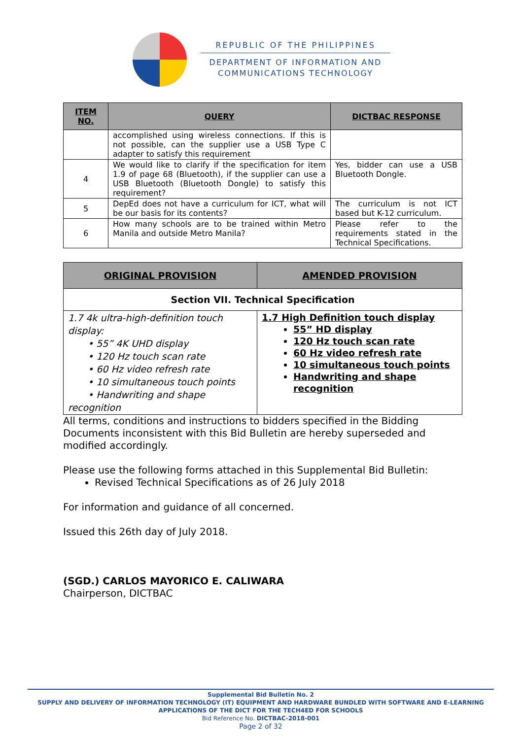REPUBLIC OF THE PHILIPPINES
DEPARTMENT OF INFORMATION AND
COMMUNICATIONS TECHNOLOGY
| ITEM NO. | QUERY | DICTBAC RESPONSE |
| --- | --- | --- |
| | accomplished using wireless connections. If this is not possible, can the supplier use a USB Type C adapter to satisfy this requirement | |
| 4 | We would like to clarify if the specification for item 1.9 of page 68 (Bluetooth), if the supplier can use a USB Bluetooth (Bluetooth Dongle) to satisfy this requirement? | Yes, bidder can use a USB Bluetooth Dongle. |
| 5 | DepEd does not have a curriculum for ICT, what will be our basis for its contents? | The curriculum is not ICT based but K-12 curriculum. |
| 6 | How many schools are to be trained within Metro Manila and outside Metro Manila? | Please refer to the requirements stated in the Technical Specifications. |
| ORIGINAL PROVISION | AMENDED PROVISION |
| --- | --- |
| Section VII. Technical Specification | |
| 1.7 4k ultra-high-definition touch display: • 55” 4K UHD display • 120 Hz touch scan rate • 60 Hz video refresh rate • 10 simultaneous touch points • Handwriting and shape recognition | 1.7 High Definition touch display 55” HD display 120 Hz touch scan rate 60 Hz video refresh rate 10 simultaneous touch points Handwriting and shape recognition |
All terms, conditions and instructions to bidders specified in the Bidding Documents inconsistent with this Bid Bulletin are hereby superseded and modified accordingly.
Please use the following forms attached in this Supplemental Bid Bulletin:
Revised Technical Specifications as of 26 July 2018
For information and guidance of all concerned.
Issued this 26th day of July 2018.
(SGD.) CARLOS MAYORICO E. CALIWARA
Chairperson, DICTBAC
Supplemental Bid Bulletin No. 2
SUPPLY AND DELIVERY OF INFORMATION TECHNOLOGY (IT) EQUIPMENT AND HARDWARE BUNDLED WITH SOFTWARE AND E-LEARNING APPLICATIONS OF THE DICT FOR THE TECH4ED FOR SCHOOLS
Bid Reference No. DICTBAC-2018-001
Page 2 of 32